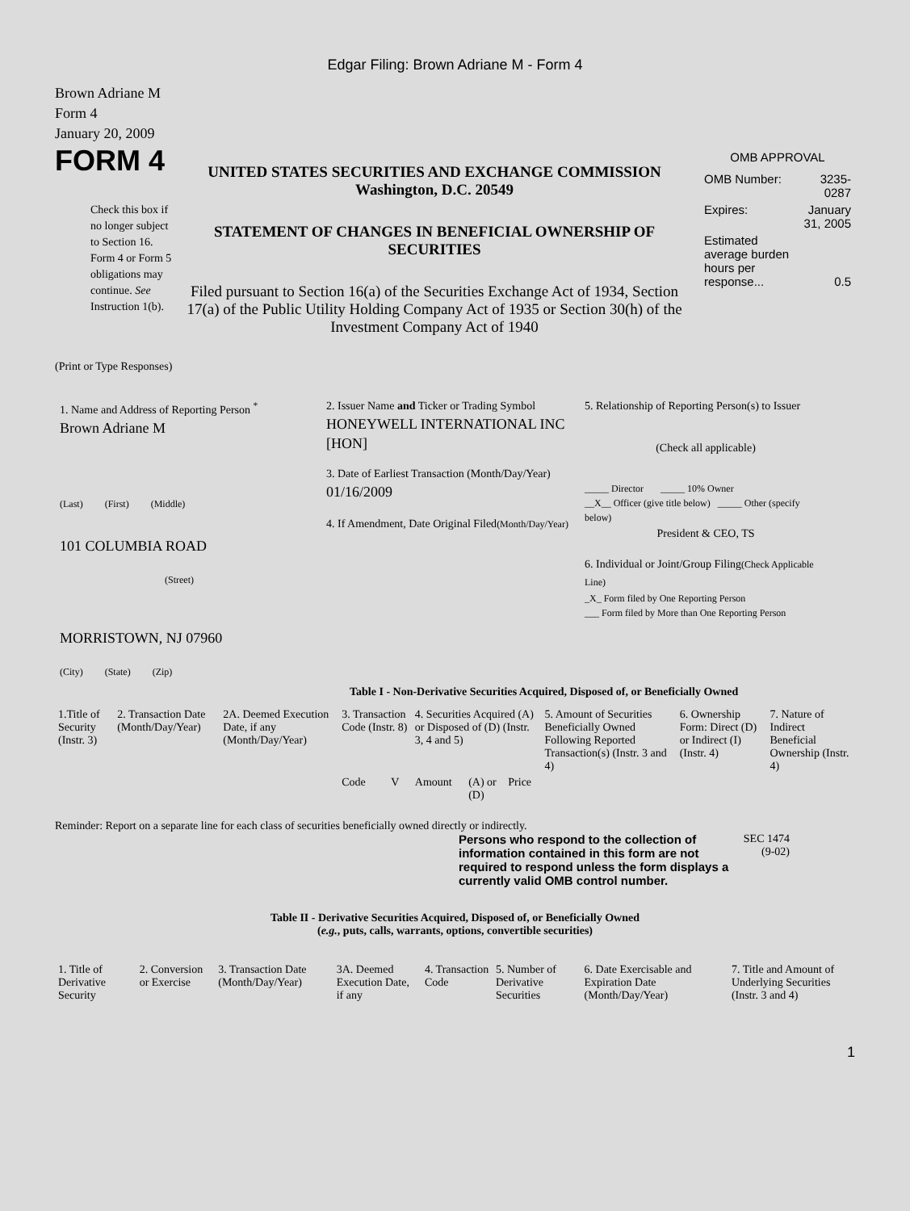Edgar Filing: Brown Adriane M - Form 4
Brown Adriane M
Form 4
January 20, 2009
FORM 4
Check this box if no longer subject to Section 16. Form 4 or Form 5 obligations may continue. See Instruction 1(b).
UNITED STATES SECURITIES AND EXCHANGE COMMISSION
Washington, D.C. 20549
STATEMENT OF CHANGES IN BENEFICIAL OWNERSHIP OF SECURITIES
Filed pursuant to Section 16(a) of the Securities Exchange Act of 1934, Section 17(a) of the Public Utility Holding Company Act of 1935 or Section 30(h) of the Investment Company Act of 1940
OMB APPROVAL
| OMB Number: | 3235-0287 |
| Expires: | January 31, 2005 |
| Estimated average burden hours per response... | 0.5 |
(Print or Type Responses)
1. Name and Address of Reporting Person <sup>*</sup>
Brown Adriane M
(Last) (First) (Middle)
101 COLUMBIA ROAD
(Street)
MORRISTOWN, NJ 07960
(City) (State) (Zip)
2. Issuer Name and Ticker or Trading Symbol
HONEYWELL INTERNATIONAL INC [HON]
3. Date of Earliest Transaction (Month/Day/Year)
01/16/2009
4. If Amendment, Date Original Filed(Month/Day/Year)
5. Relationship of Reporting Person(s) to Issuer
(Check all applicable)
_____ Director _____ 10% Owner
__X__ Officer (give title below) _____ Other (specify below)
President & CEO, TS
6. Individual or Joint/Group Filing(Check Applicable Line)
_X_ Form filed by One Reporting Person
___ Form filed by More than One Reporting Person
Table I - Non-Derivative Securities Acquired, Disposed of, or Beneficially Owned
| 1.Title of Security (Instr. 3) | 2. Transaction Date (Month/Day/Year) | 2A. Deemed Execution Date, if any (Month/Day/Year) | 3. Transaction Code (Instr. 8) | | 4. Securities Acquired (A) or Disposed of (D) (Instr. 3, 4 and 5) | | | 5. Amount of Securities Beneficially Owned Following Reported Transaction(s) (Instr. 3 and 4) | 6. Ownership Form: Direct (D) or Indirect (I) (Instr. 4) | 7. Nature of Indirect Beneficial Ownership (Instr. 4) |
| --- | --- | --- | --- | --- | --- | --- | --- | --- | --- | --- |
| | | | Code | V | Amount | (A) or (D) | Price | | | |
Reminder: Report on a separate line for each class of securities beneficially owned directly or indirectly.
Persons who respond to the collection of information contained in this form are not required to respond unless the form displays a currently valid OMB control number.
SEC 1474 (9-02)
Table II - Derivative Securities Acquired, Disposed of, or Beneficially Owned
(e.g., puts, calls, warrants, options, convertible securities)
| 1. Title of Derivative Security | 2. Conversion or Exercise | 3. Transaction Date (Month/Day/Year) | 3A. Deemed Execution Date, if any | 4. Transaction Code | 5. Number of Derivative Securities | 6. Date Exercisable and Expiration Date (Month/Day/Year) | 7. Title and Amount of Underlying Securities (Instr. 3 and 4) |
| --- | --- | --- | --- | --- | --- | --- | --- |
1